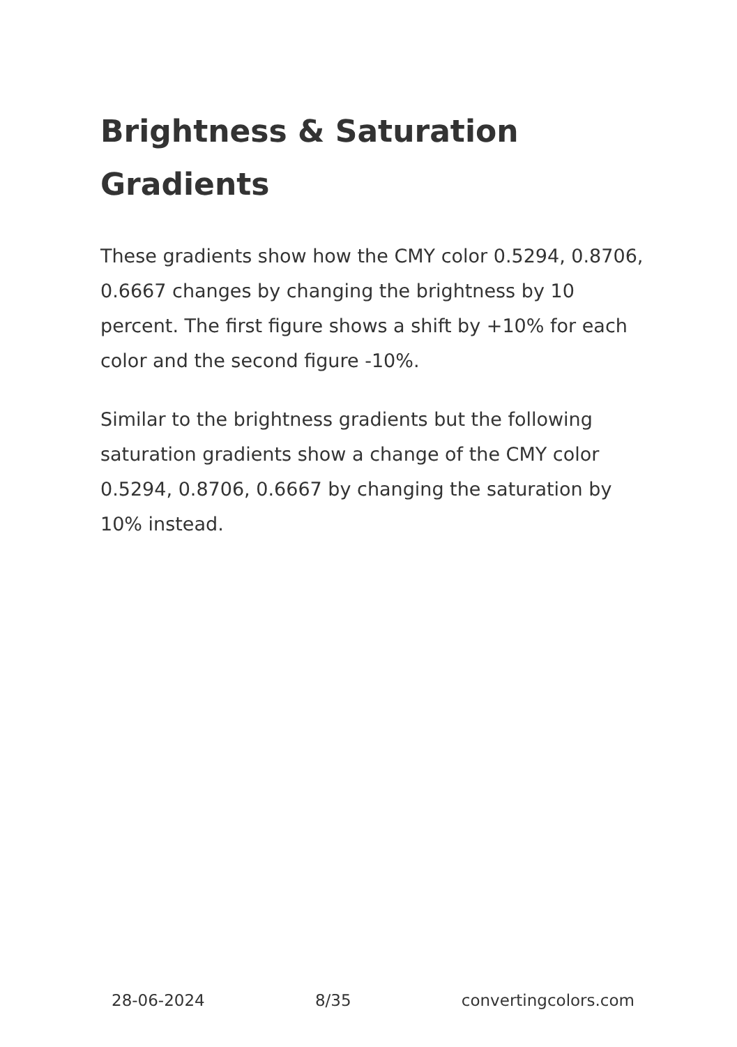Brightness & Saturation Gradients
These gradients show how the CMY color 0.5294, 0.8706, 0.6667 changes by changing the brightness by 10 percent. The first figure shows a shift by +10% for each color and the second figure -10%.
Similar to the brightness gradients but the following saturation gradients show a change of the CMY color 0.5294, 0.8706, 0.6667 by changing the saturation by 10% instead.
28-06-2024 8/35 convertingcolors.com